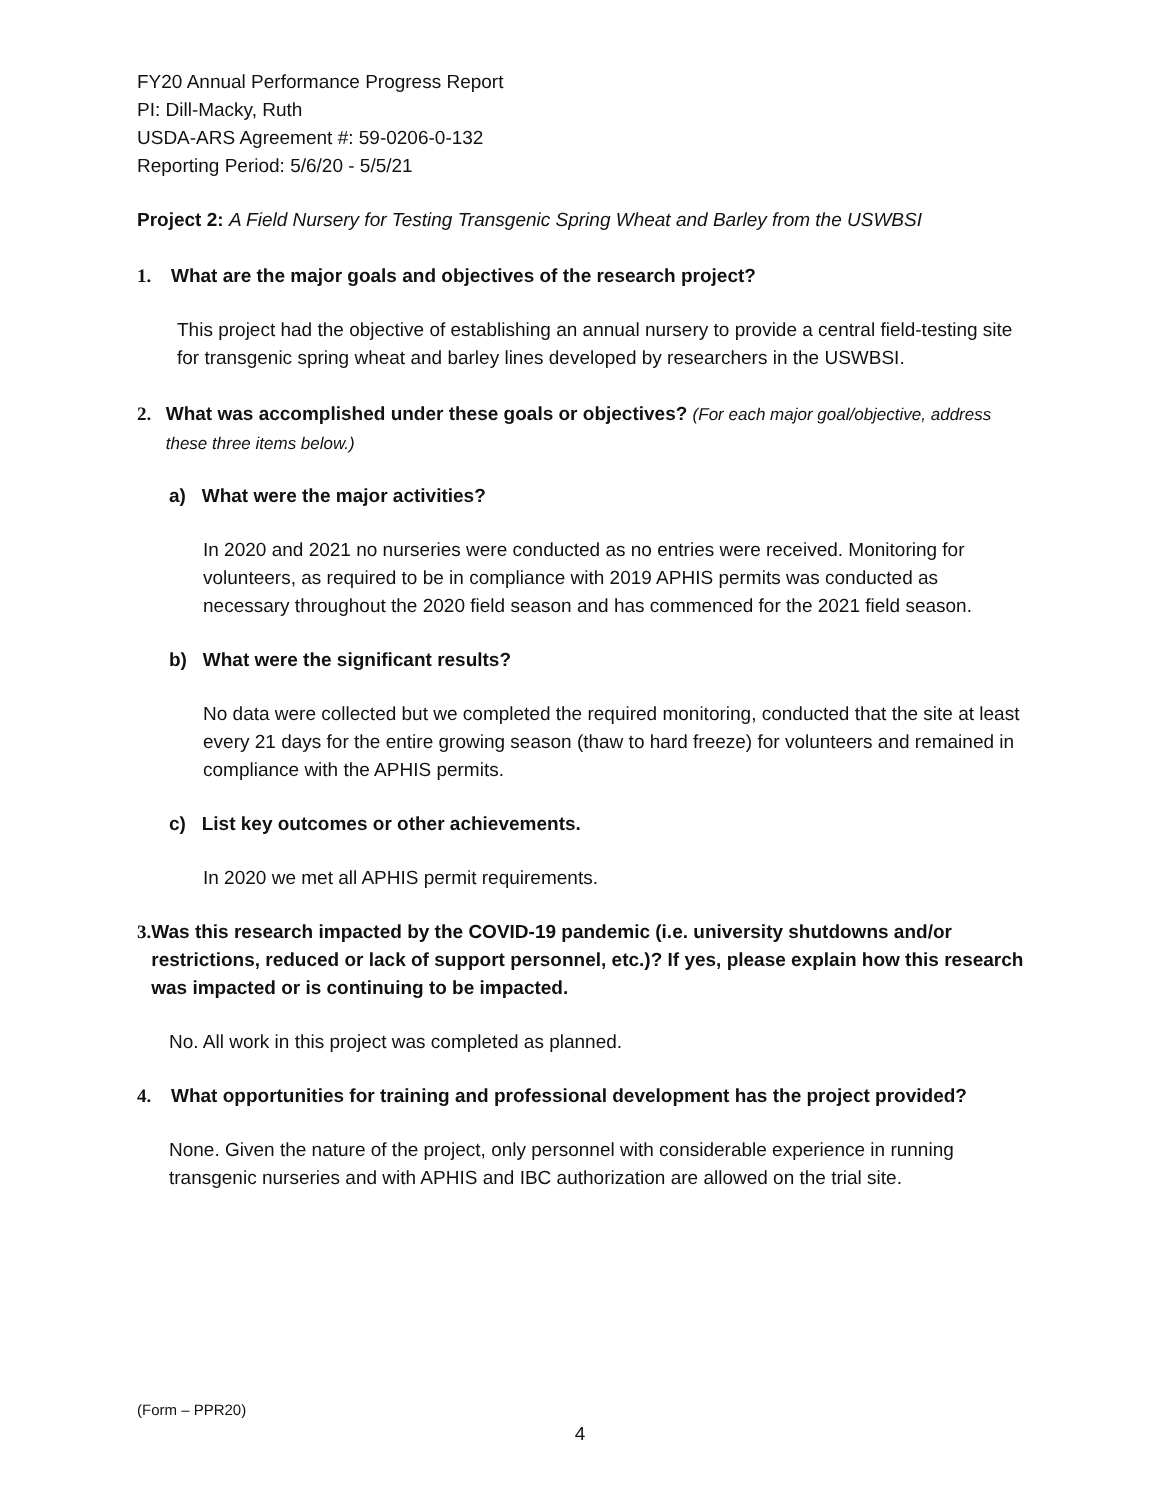FY20 Annual Performance Progress Report
PI: Dill-Macky, Ruth
USDA-ARS Agreement #: 59-0206-0-132
Reporting Period: 5/6/20 - 5/5/21
Project 2: A Field Nursery for Testing Transgenic Spring Wheat and Barley from the USWBSI
1. What are the major goals and objectives of the research project?
This project had the objective of establishing an annual nursery to provide a central field-testing site for transgenic spring wheat and barley lines developed by researchers in the USWBSI.
2. What was accomplished under these goals or objectives? (For each major goal/objective, address these three items below.)
a) What were the major activities?
In 2020 and 2021 no nurseries were conducted as no entries were received. Monitoring for volunteers, as required to be in compliance with 2019 APHIS permits was conducted as necessary throughout the 2020 field season and has commenced for the 2021 field season.
b) What were the significant results?
No data were collected but we completed the required monitoring, conducted that the site at least every 21 days for the entire growing season (thaw to hard freeze) for volunteers and remained in compliance with the APHIS permits.
c) List key outcomes or other achievements.
In 2020 we met all APHIS permit requirements.
3. Was this research impacted by the COVID-19 pandemic (i.e. university shutdowns and/or restrictions, reduced or lack of support personnel, etc.)? If yes, please explain how this research was impacted or is continuing to be impacted.
No. All work in this project was completed as planned.
4. What opportunities for training and professional development has the project provided?
None. Given the nature of the project, only personnel with considerable experience in running transgenic nurseries and with APHIS and IBC authorization are allowed on the trial site.
(Form – PPR20)
4